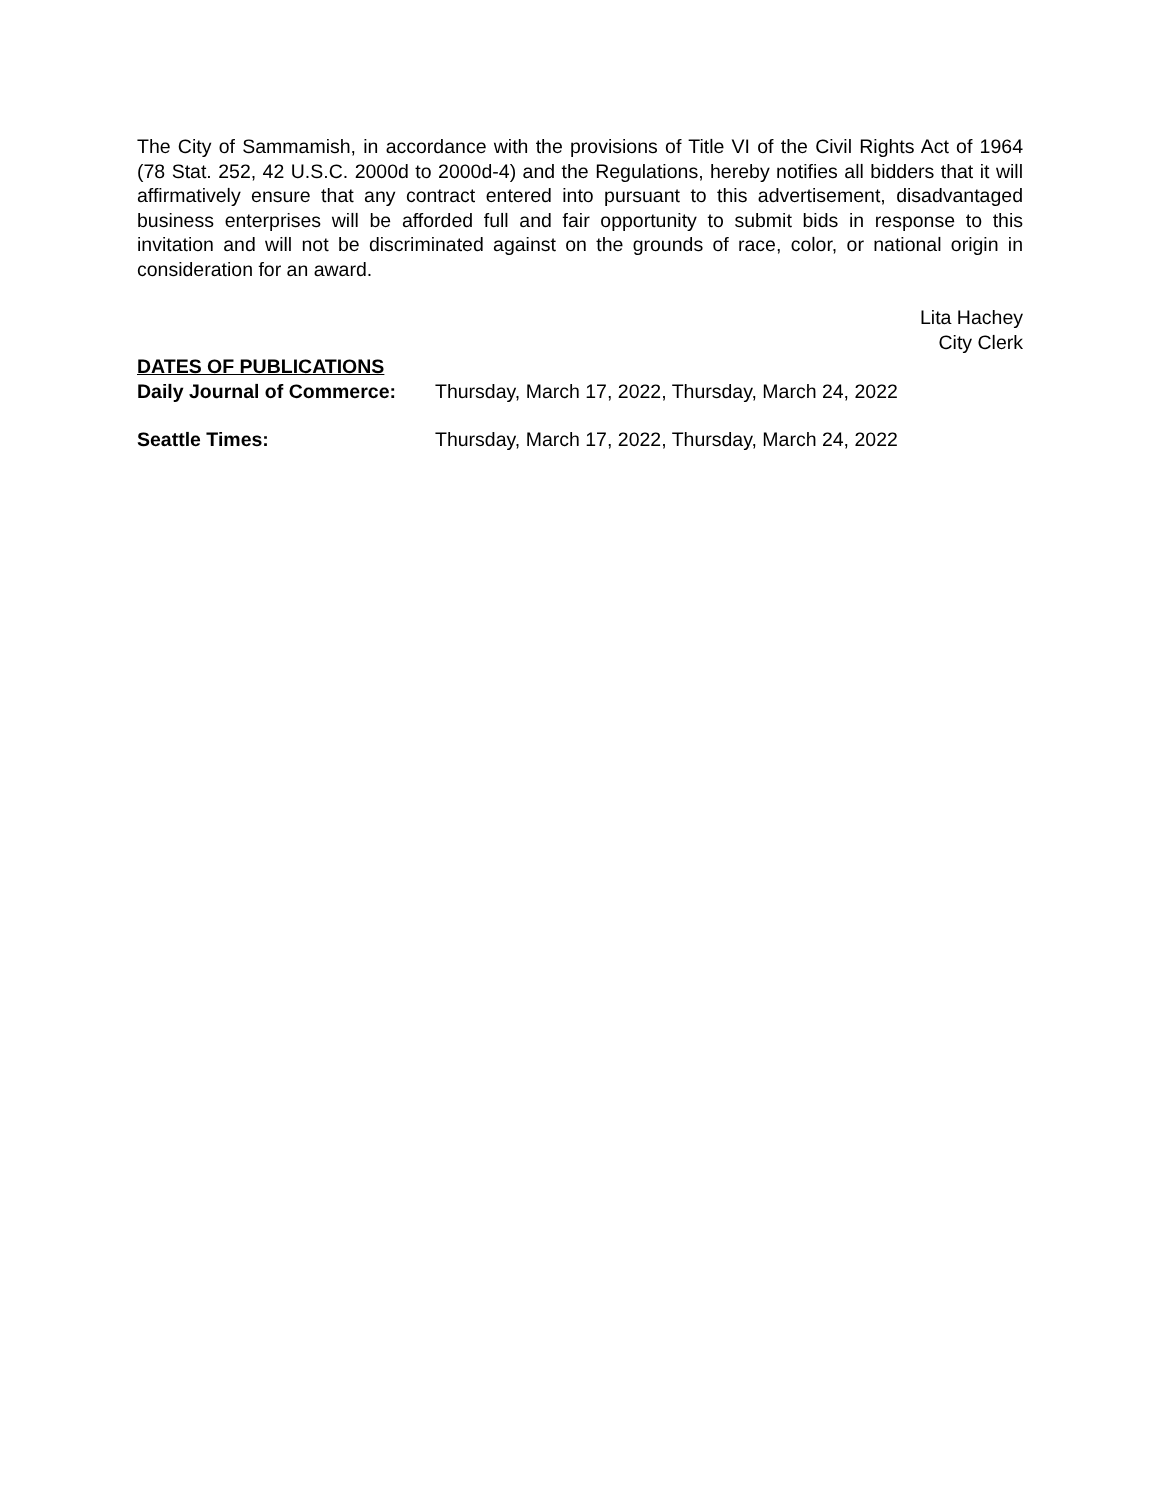The City of Sammamish, in accordance with the provisions of Title VI of the Civil Rights Act of 1964 (78 Stat. 252, 42 U.S.C. 2000d to 2000d-4) and the Regulations, hereby notifies all bidders that it will affirmatively ensure that any contract entered into pursuant to this advertisement, disadvantaged business enterprises will be afforded full and fair opportunity to submit bids in response to this invitation and will not be discriminated against on the grounds of race, color, or national origin in consideration for an award.
Lita Hachey
City Clerk
DATES OF PUBLICATIONS
| Daily Journal of Commerce: | Thursday, March 17, 2022, Thursday, March 24, 2022 |
| Seattle Times: | Thursday, March 17, 2022, Thursday, March 24, 2022 |